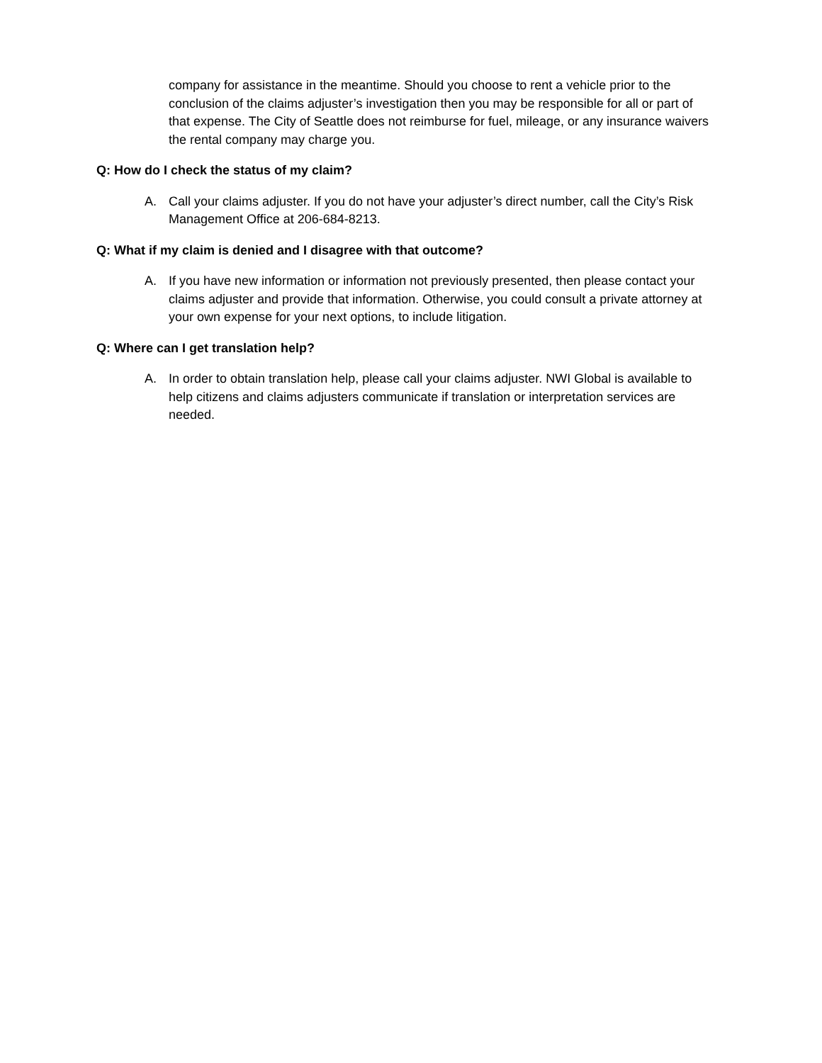company for assistance in the meantime. Should you choose to rent a vehicle prior to the conclusion of the claims adjuster’s investigation then you may be responsible for all or part of that expense. The City of Seattle does not reimburse for fuel, mileage, or any insurance waivers the rental company may charge you.
Q: How do I check the status of my claim?
A. Call your claims adjuster. If you do not have your adjuster’s direct number, call the City’s Risk Management Office at 206-684-8213.
Q: What if my claim is denied and I disagree with that outcome?
A. If you have new information or information not previously presented, then please contact your claims adjuster and provide that information. Otherwise, you could consult a private attorney at your own expense for your next options, to include litigation.
Q: Where can I get translation help?
A. In order to obtain translation help, please call your claims adjuster. NWI Global is available to help citizens and claims adjusters communicate if translation or interpretation services are needed.